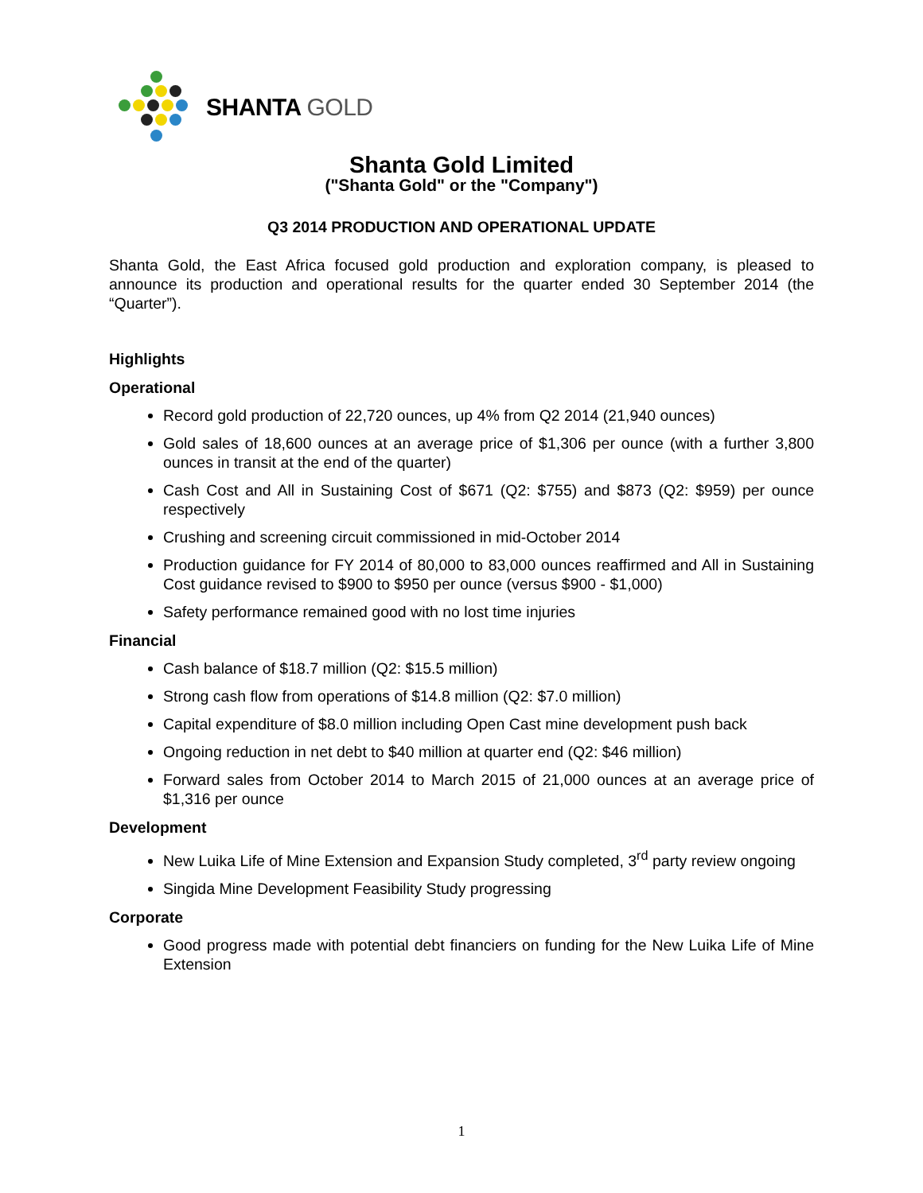SHANTA GOLD
Shanta Gold Limited
("Shanta Gold" or the "Company")
Q3 2014 PRODUCTION AND OPERATIONAL UPDATE
Shanta Gold, the East Africa focused gold production and exploration company, is pleased to announce its production and operational results for the quarter ended 30 September 2014 (the “Quarter”).
Highlights
Operational
Record gold production of 22,720 ounces, up 4% from Q2 2014 (21,940 ounces)
Gold sales of 18,600 ounces at an average price of $1,306 per ounce (with a further 3,800 ounces in transit at the end of the quarter)
Cash Cost and All in Sustaining Cost of $671 (Q2: $755) and $873 (Q2: $959) per ounce respectively
Crushing and screening circuit commissioned in mid-October 2014
Production guidance for FY 2014 of 80,000 to 83,000 ounces reaffirmed and All in Sustaining Cost guidance revised to $900 to $950 per ounce (versus $900 - $1,000)
Safety performance remained good with no lost time injuries
Financial
Cash balance of $18.7 million (Q2: $15.5 million)
Strong cash flow from operations of $14.8 million (Q2: $7.0 million)
Capital expenditure of $8.0 million including Open Cast mine development push back
Ongoing reduction in net debt to $40 million at quarter end (Q2: $46 million)
Forward sales from October 2014 to March 2015 of 21,000 ounces at an average price of $1,316 per ounce
Development
New Luika Life of Mine Extension and Expansion Study completed, 3<sup>rd</sup> party review ongoing
Singida Mine Development Feasibility Study progressing
Corporate
Good progress made with potential debt financiers on funding for the New Luika Life of Mine Extension
1